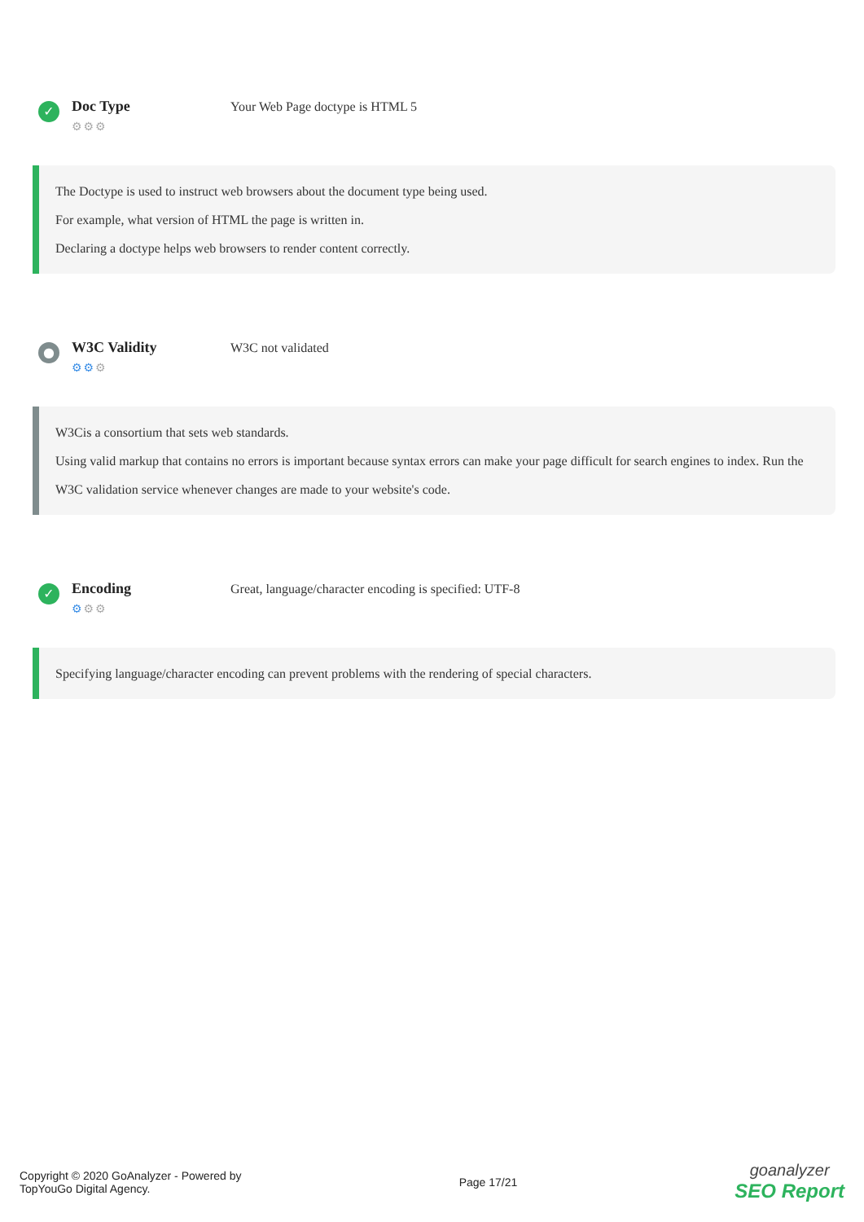✓
Doc Type
⚙⚙⚙
Your Web Page doctype is HTML 5
The Doctype is used to instruct web browsers about the document type being used.
For example, what version of HTML the page is written in.
Declaring a doctype helps web browsers to render content correctly.
●
W3C Validity
⚙⚙⚙
W3C not validated
W3Cis a consortium that sets web standards.
Using valid markup that contains no errors is important because syntax errors can make your page difficult for search engines to index. Run the W3C validation service whenever changes are made to your website's code.
✓
Encoding
⚙⚙⚙
Great, language/character encoding is specified: UTF-8
Specifying language/character encoding can prevent problems with the rendering of special characters.
Copyright © 2020 GoAnalyzer - Powered by
TopYouGo Digital Agency.
Page 17/21
goanalyzer
SEO Report